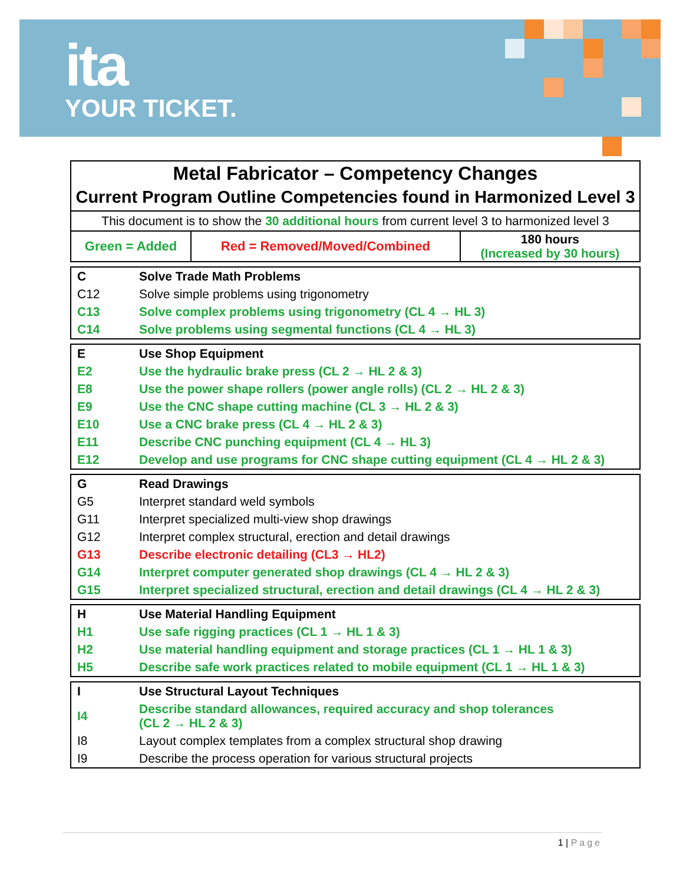ita
YOUR TICKET.
| Metal Fabricator – Competency Changes Current Program Outline Competencies found in Harmonized Level 3 | | |
| This document is to show the 30 additional hours from current level 3 to harmonized level 3 | | |
| Green = Added | Red = Removed/Moved/Combined | 180 hours (Increased by 30 hours) |
| C | Solve Trade Math Problems |
| C12 | Solve simple problems using trigonometry |
| C13 | Solve complex problems using trigonometry (CL 4 → HL 3) |
| C14 | Solve problems using segmental functions (CL 4 → HL 3) |
| E | Use Shop Equipment |
| E2 | Use the hydraulic brake press (CL 2 → HL 2 & 3) |
| E8 | Use the power shape rollers (power angle rolls) (CL 2 → HL 2 & 3) |
| E9 | Use the CNC shape cutting machine (CL 3 → HL 2 & 3) |
| E10 | Use a CNC brake press (CL 4 → HL 2 & 3) |
| E11 | Describe CNC punching equipment (CL 4 → HL 3) |
| E12 | Develop and use programs for CNC shape cutting equipment (CL 4 → HL 2 & 3) |
| G | Read Drawings |
| G5 | Interpret standard weld symbols |
| G11 | Interpret specialized multi-view shop drawings |
| G12 | Interpret complex structural, erection and detail drawings |
| G13 | Describe electronic detailing (CL3 → HL2) |
| G14 | Interpret computer generated shop drawings (CL 4 → HL 2 & 3) |
| G15 | Interpret specialized structural, erection and detail drawings (CL 4 → HL 2 & 3) |
| H | Use Material Handling Equipment |
| H1 | Use safe rigging practices (CL 1 → HL 1 & 3) |
| H2 | Use material handling equipment and storage practices (CL 1 → HL 1 & 3) |
| H5 | Describe safe work practices related to mobile equipment (CL 1 → HL 1 & 3) |
| I | Use Structural Layout Techniques |
| I4 | Describe standard allowances, required accuracy and shop tolerances (CL 2 → HL 2 & 3) |
| I8 | Layout complex templates from a complex structural shop drawing |
| I9 | Describe the process operation for various structural projects |
1 | Page